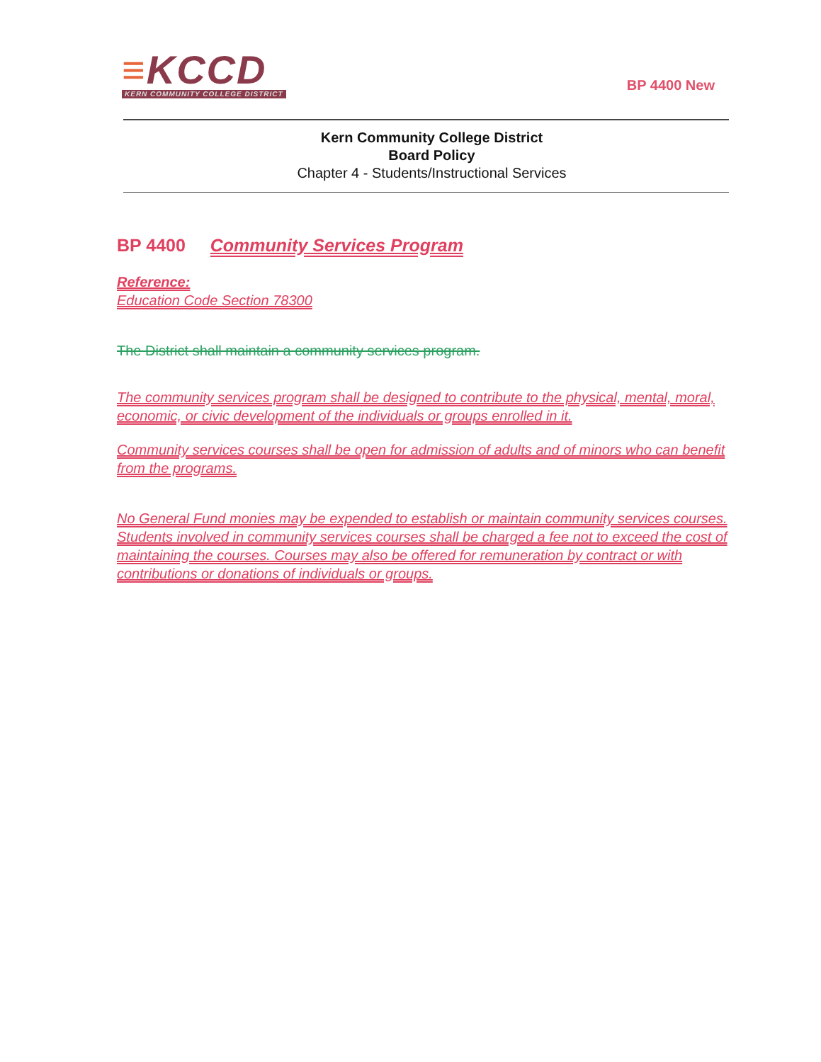≡KCCD
KERN COMMUNITY COLLEGE DISTRICT
BP 4400 New
Kern Community College District
Board Policy
Chapter 4 - Students/Instructional Services
BP 4400 Community Services Program
Reference:
Education Code Section 78300
The District shall maintain a community services program.
The community services program shall be designed to contribute to the physical, mental, moral, economic, or civic development of the individuals or groups enrolled in it.
Community services courses shall be open for admission of adults and of minors who can benefit from the programs.
No General Fund monies may be expended to establish or maintain community services courses. Students involved in community services courses shall be charged a fee not to exceed the cost of maintaining the courses. Courses may also be offered for remuneration by contract or with contributions or donations of individuals or groups.